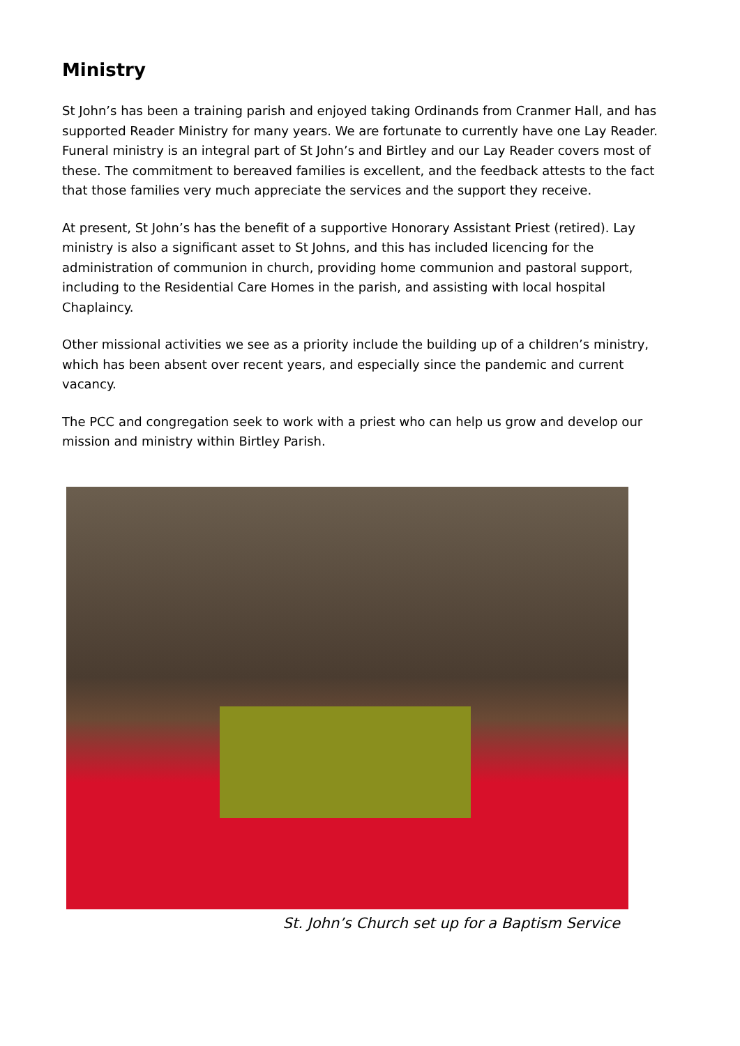Ministry
St John’s has been a training parish and enjoyed taking Ordinands from Cranmer Hall, and has supported Reader Ministry for many years. We are fortunate to currently have one Lay Reader. Funeral ministry is an integral part of St John’s and Birtley and our Lay Reader covers most of these. The commitment to bereaved families is excellent, and the feedback attests to the fact that those families very much appreciate the services and the support they receive.
At present, St John’s has the benefit of a supportive Honorary Assistant Priest (retired). Lay ministry is also a significant asset to St Johns, and this has included licencing for the administration of communion in church, providing home communion and pastoral support, including to the Residential Care Homes in the parish, and assisting with local hospital Chaplaincy.
Other missional activities we see as a priority include the building up of a children’s ministry, which has been absent over recent years, and especially since the pandemic and current vacancy.
The PCC and congregation seek to work with a priest who can help us grow and develop our mission and ministry within Birtley Parish.
St. John’s Church set up for a Baptism Service